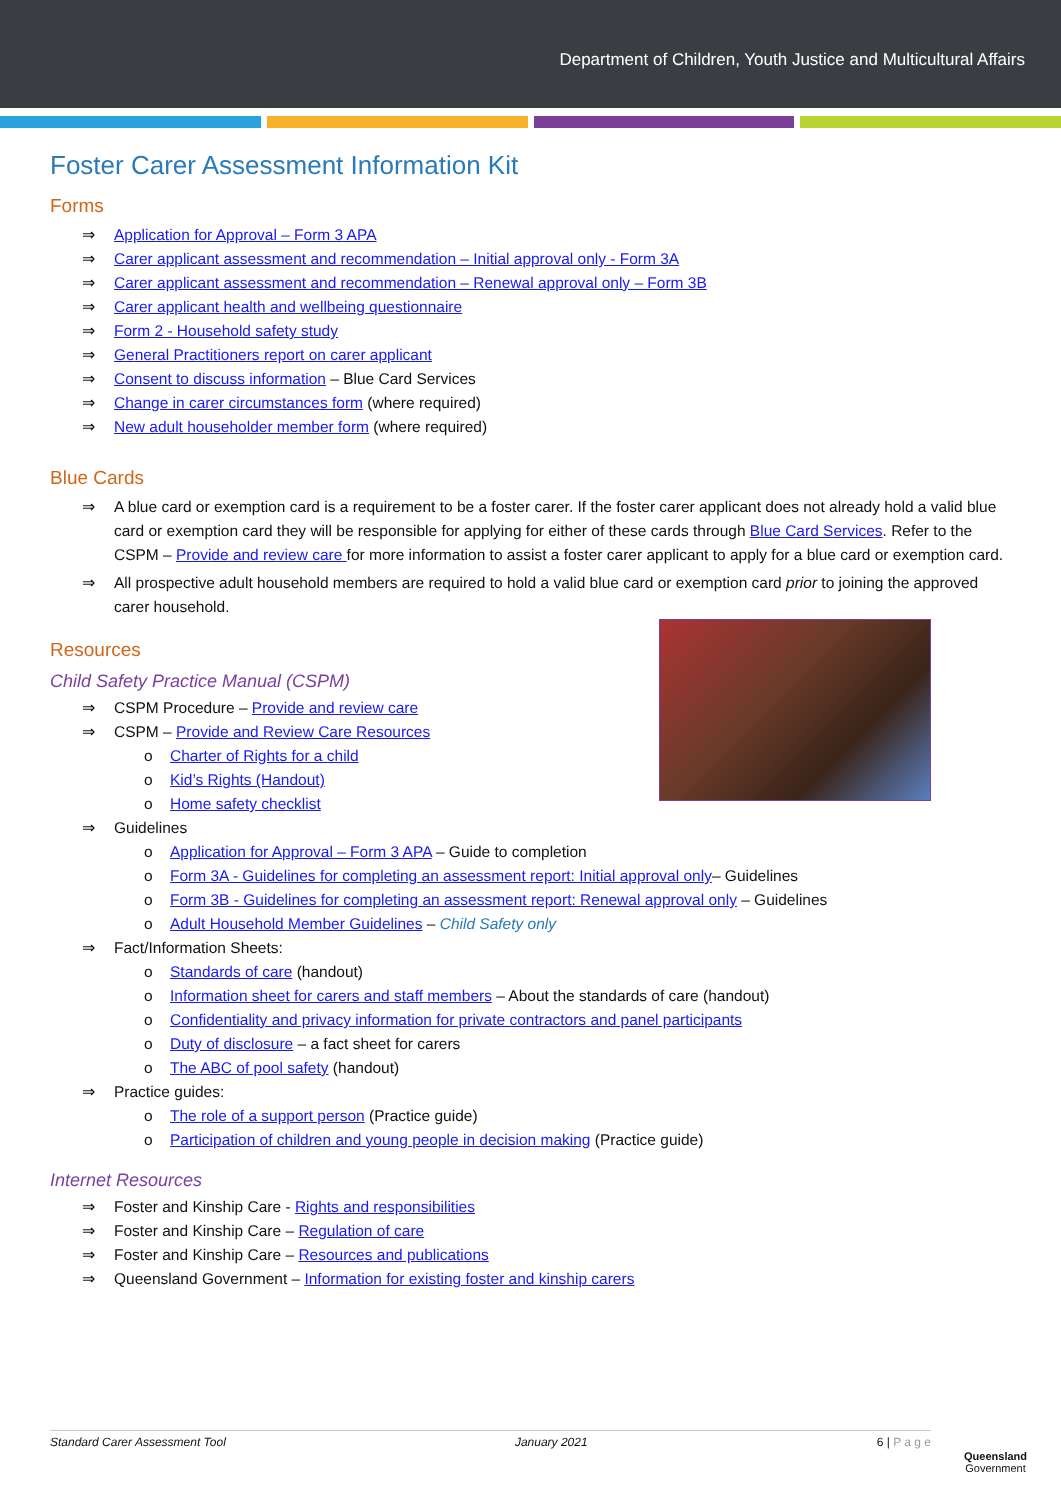Department of Children, Youth Justice and Multicultural Affairs
Foster Carer Assessment Information Kit
Forms
⇒ Application for Approval – Form 3 APA
⇒ Carer applicant assessment and recommendation – Initial approval only - Form 3A
⇒ Carer applicant assessment and recommendation – Renewal approval only – Form 3B
⇒ Carer applicant health and wellbeing questionnaire
⇒ Form 2 - Household safety study
⇒ General Practitioners report on carer applicant
⇒ Consent to discuss information – Blue Card Services
⇒ Change in carer circumstances form (where required)
⇒ New adult householder member form (where required)
Blue Cards
⇒ A blue card or exemption card is a requirement to be a foster carer. If the foster carer applicant does not already hold a valid blue card or exemption card they will be responsible for applying for either of these cards through Blue Card Services. Refer to the CSPM – Provide and review care for more information to assist a foster carer applicant to apply for a blue card or exemption card.
⇒ All prospective adult household members are required to hold a valid blue card or exemption card prior to joining the approved carer household.
Resources
Child Safety Practice Manual (CSPM)
⇒ CSPM Procedure – Provide and review care
⇒ CSPM – Provide and Review Care Resources
o Charter of Rights for a child
o Kid’s Rights (Handout)
o Home safety checklist
⇒ Guidelines
o Application for Approval – Form 3 APA – Guide to completion
o Form 3A - Guidelines for completing an assessment report: Initial approval only– Guidelines
o Form 3B - Guidelines for completing an assessment report: Renewal approval only – Guidelines
o Adult Household Member Guidelines – Child Safety only
⇒ Fact/Information Sheets:
o Standards of care (handout)
o Information sheet for carers and staff members – About the standards of care (handout)
o Confidentiality and privacy information for private contractors and panel participants
o Duty of disclosure – a fact sheet for carers
o The ABC of pool safety (handout)
⇒ Practice guides:
o The role of a support person (Practice guide)
o Participation of children and young people in decision making (Practice guide)
Internet Resources
⇒ Foster and Kinship Care - Rights and responsibilities
⇒ Foster and Kinship Care – Regulation of care
⇒ Foster and Kinship Care – Resources and publications
⇒ Queensland Government – Information for existing foster and kinship carers
Standard Carer Assessment Tool January 2021 6 | P a g e
Queensland
Government